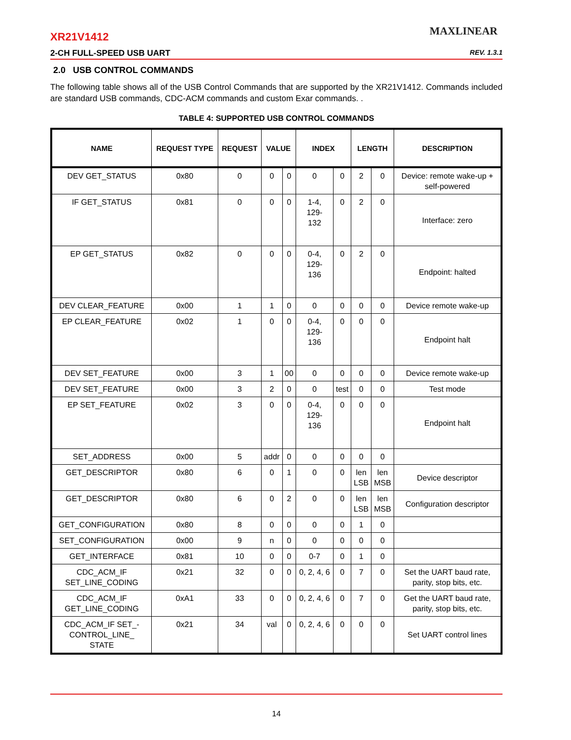MAXLINEAR
XR21V1412
2-CH FULL-SPEED USB UART REV. 1.3.1
2.0 USB CONTROL COMMANDS
The following table shows all of the USB Control Commands that are supported by the XR21V1412. Commands included are standard USB commands, CDC-ACM commands and custom Exar commands. .
TABLE 4: SUPPORTED USB CONTROL COMMANDS
| NAME | REQUEST TYPE | REQUEST | VALUE | | INDEX | | LENGTH | | DESCRIPTION |
| --- | --- | --- | --- | --- | --- | --- | --- | --- | --- |
| DEV GET_STATUS | 0x80 | 0 | 0 | 0 | 0 | 0 | 2 | 0 | Device: remote wake-up + self-powered |
| IF GET_STATUS | 0x81 | 0 | 0 | 0 | 1-4, 129- 132 | 0 | 2 | 0 | Interface: zero |
| EP GET_STATUS | 0x82 | 0 | 0 | 0 | 0-4, 129- 136 | 0 | 2 | 0 | Endpoint: halted |
| DEV CLEAR_FEATURE | 0x00 | 1 | 1 | 0 | 0 | 0 | 0 | 0 | Device remote wake-up |
| EP CLEAR_FEATURE | 0x02 | 1 | 0 | 0 | 0-4, 129- 136 | 0 | 0 | 0 | Endpoint halt |
| DEV SET_FEATURE | 0x00 | 3 | 1 | 00 | 0 | 0 | 0 | 0 | Device remote wake-up |
| DEV SET_FEATURE | 0x00 | 3 | 2 | 0 | 0 | test | 0 | 0 | Test mode |
| EP SET_FEATURE | 0x02 | 3 | 0 | 0 | 0-4, 129- 136 | 0 | 0 | 0 | Endpoint halt |
| SET_ADDRESS | 0x00 | 5 | addr | 0 | 0 | 0 | 0 | 0 | |
| GET_DESCRIPTOR | 0x80 | 6 | 0 | 1 | 0 | 0 | len LSB | len MSB | Device descriptor |
| GET_DESCRIPTOR | 0x80 | 6 | 0 | 2 | 0 | 0 | len LSB | len MSB | Configuration descriptor |
| GET_CONFIGURATION | 0x80 | 8 | 0 | 0 | 0 | 0 | 1 | 0 | |
| SET_CONFIGURATION | 0x00 | 9 | n | 0 | 0 | 0 | 0 | 0 | |
| GET_INTERFACE | 0x81 | 10 | 0 | 0 | 0-7 | 0 | 1 | 0 | |
| CDC_ACM_IF SET_LINE_CODING | 0x21 | 32 | 0 | 0 | 0, 2, 4, 6 | 0 | 7 | 0 | Set the UART baud rate, parity, stop bits, etc. |
| CDC_ACM_IF GET_LINE_CODING | 0xA1 | 33 | 0 | 0 | 0, 2, 4, 6 | 0 | 7 | 0 | Get the UART baud rate, parity, stop bits, etc. |
| CDC_ACM_IF SET_- CONTROL_LINE_ STATE | 0x21 | 34 | val | 0 | 0, 2, 4, 6 | 0 | 0 | 0 | Set UART control lines |
14